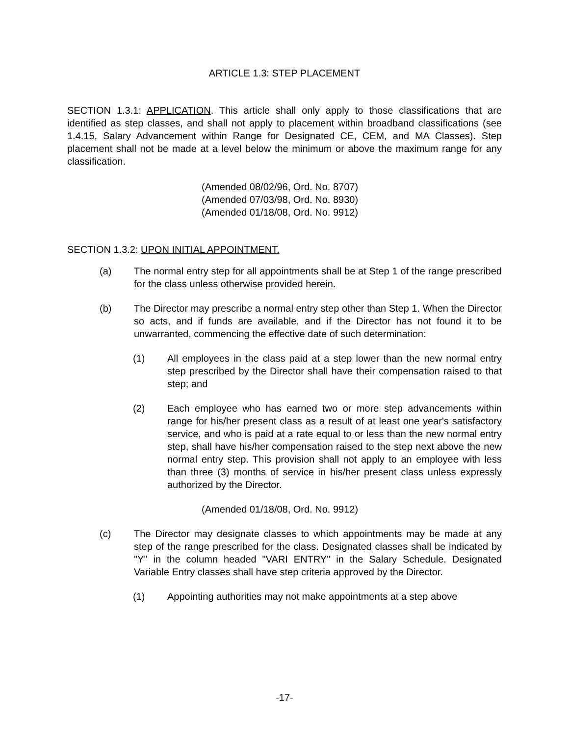ARTICLE 1.3: STEP PLACEMENT
SECTION 1.3.1: APPLICATION. This article shall only apply to those classifications that are identified as step classes, and shall not apply to placement within broadband classifications (see 1.4.15, Salary Advancement within Range for Designated CE, CEM, and MA Classes). Step placement shall not be made at a level below the minimum or above the maximum range for any classification.
(Amended 08/02/96, Ord. No. 8707)
(Amended 07/03/98, Ord. No. 8930)
(Amended 01/18/08, Ord. No. 9912)
SECTION 1.3.2: UPON INITIAL APPOINTMENT.
(a) The normal entry step for all appointments shall be at Step 1 of the range prescribed for the class unless otherwise provided herein.
(b) The Director may prescribe a normal entry step other than Step 1. When the Director so acts, and if funds are available, and if the Director has not found it to be unwarranted, commencing the effective date of such determination:
(1) All employees in the class paid at a step lower than the new normal entry step prescribed by the Director shall have their compensation raised to that step; and
(2) Each employee who has earned two or more step advancements within range for his/her present class as a result of at least one year's satisfactory service, and who is paid at a rate equal to or less than the new normal entry step, shall have his/her compensation raised to the step next above the new normal entry step. This provision shall not apply to an employee with less than three (3) months of service in his/her present class unless expressly authorized by the Director.
(Amended 01/18/08, Ord. No. 9912)
(c) The Director may designate classes to which appointments may be made at any step of the range prescribed for the class. Designated classes shall be indicated by "Y" in the column headed "VARI ENTRY" in the Salary Schedule. Designated Variable Entry classes shall have step criteria approved by the Director.
(1) Appointing authorities may not make appointments at a step above
-17-